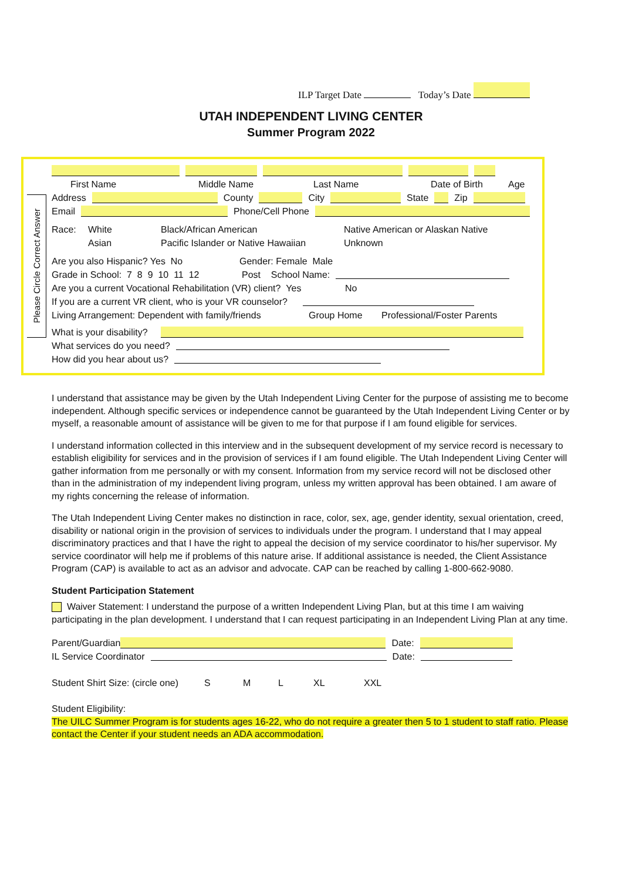ILP Target Date Today’s Date
UTAH INDEPENDENT LIVING CENTER
Summer Program 2022
Please Circle Correct Answer
First Name Middle Name Last Name Date of Birth Age
Address County City State Zip
Email Phone/Cell Phone
Race: White Black/African American Native American or Alaskan Native
Asian Pacific Islander or Native Hawaiian Unknown
Are you also Hispanic? Yes No Gender: Female Male
Grade in School: 7 8 9 10 11 12 Post School Name:
Are you a current Vocational Rehabilitation (VR) client? Yes No
If you are a current VR client, who is your VR counselor?
Living Arrangement: Dependent with family/friends Group Home Professional/Foster Parents
What is your disability?
What services do you need?
How did you hear about us?
I understand that assistance may be given by the Utah Independent Living Center for the purpose of assisting me to become independent. Although specific services or independence cannot be guaranteed by the Utah Independent Living Center or by myself, a reasonable amount of assistance will be given to me for that purpose if I am found eligible for services.
I understand information collected in this interview and in the subsequent development of my service record is necessary to establish eligibility for services and in the provision of services if I am found eligible. The Utah Independent Living Center will gather information from me personally or with my consent. Information from my service record will not be disclosed other than in the administration of my independent living program, unless my written approval has been obtained. I am aware of my rights concerning the release of information.
The Utah Independent Living Center makes no distinction in race, color, sex, age, gender identity, sexual orientation, creed, disability or national origin in the provision of services to individuals under the program. I understand that I may appeal discriminatory practices and that I have the right to appeal the decision of my service coordinator to his/her supervisor. My service coordinator will help me if problems of this nature arise. If additional assistance is needed, the Client Assistance Program (CAP) is available to act as an advisor and advocate. CAP can be reached by calling 1-800-662-9080.
Student Participation Statement
Waiver Statement: I understand the purpose of a written Independent Living Plan, but at this time I am waiving participating in the plan development. I understand that I can request participating in an Independent Living Plan at any time.
Parent/Guardian Date:
IL Service Coordinator Date:
Student Shirt Size: (circle one) S M L XL XXL
Student Eligibility:
The UILC Summer Program is for students ages 16-22, who do not require a greater then 5 to 1 student to staff ratio. Please contact the Center if your student needs an ADA accommodation.